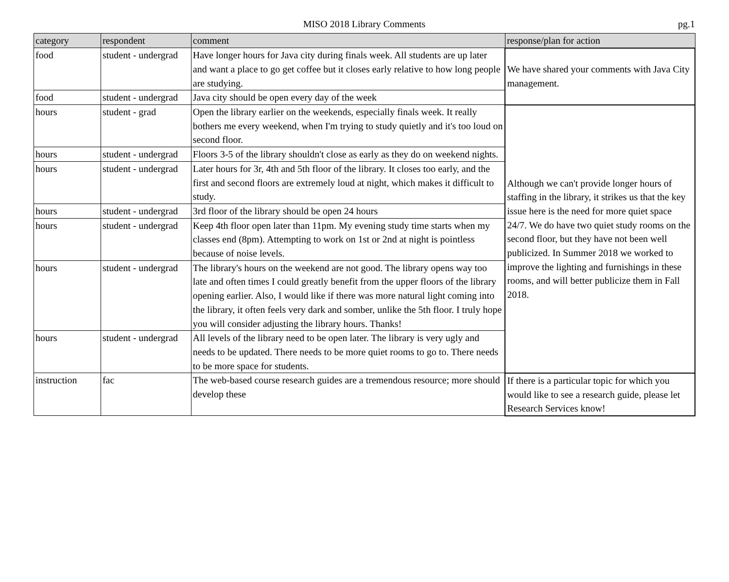MISO 2018 Library Comments pg.1
| category | respondent | comment | response/plan for action |
| --- | --- | --- | --- |
| food | student - undergrad | Have longer hours for Java city during finals week. All students are up later and want a place to go get coffee but it closes early relative to how long people are studying. | We have shared your comments with Java City management. |
| food | student - undergrad | Java city should be open every day of the week | |
| hours | student - grad | Open the library earlier on the weekends, especially finals week. It really bothers me every weekend, when I'm trying to study quietly and it's too loud on second floor. | Although we can't provide longer hours of staffing in the library, it strikes us that the key issue here is the need for more quiet space 24/7. We do have two quiet study rooms on the second floor, but they have not been well publicized. In Summer 2018 we worked to improve the lighting and furnishings in these rooms, and will better publicize them in Fall 2018. |
| hours | student - undergrad | Floors 3-5 of the library shouldn't close as early as they do on weekend nights. | |
| hours | student - undergrad | Later hours for 3r, 4th and 5th floor of the library. It closes too early, and the first and second floors are extremely loud at night, which makes it difficult to study. | |
| hours | student - undergrad | 3rd floor of the library should be open 24 hours | |
| hours | student - undergrad | Keep 4th floor open later than 11pm. My evening study time starts when my classes end (8pm). Attempting to work on 1st or 2nd at night is pointless because of noise levels. | |
| hours | student - undergrad | The library's hours on the weekend are not good. The library opens way too late and often times I could greatly benefit from the upper floors of the library opening earlier. Also, I would like if there was more natural light coming into the library, it often feels very dark and somber, unlike the 5th floor. I truly hope you will consider adjusting the library hours. Thanks! | |
| hours | student - undergrad | All levels of the library need to be open later. The library is very ugly and needs to be updated. There needs to be more quiet rooms to go to. There needs to be more space for students. | |
| instruction | fac | The web-based course research guides are a tremendous resource; more should develop these | If there is a particular topic for which you would like to see a research guide, please let Research Services know! |